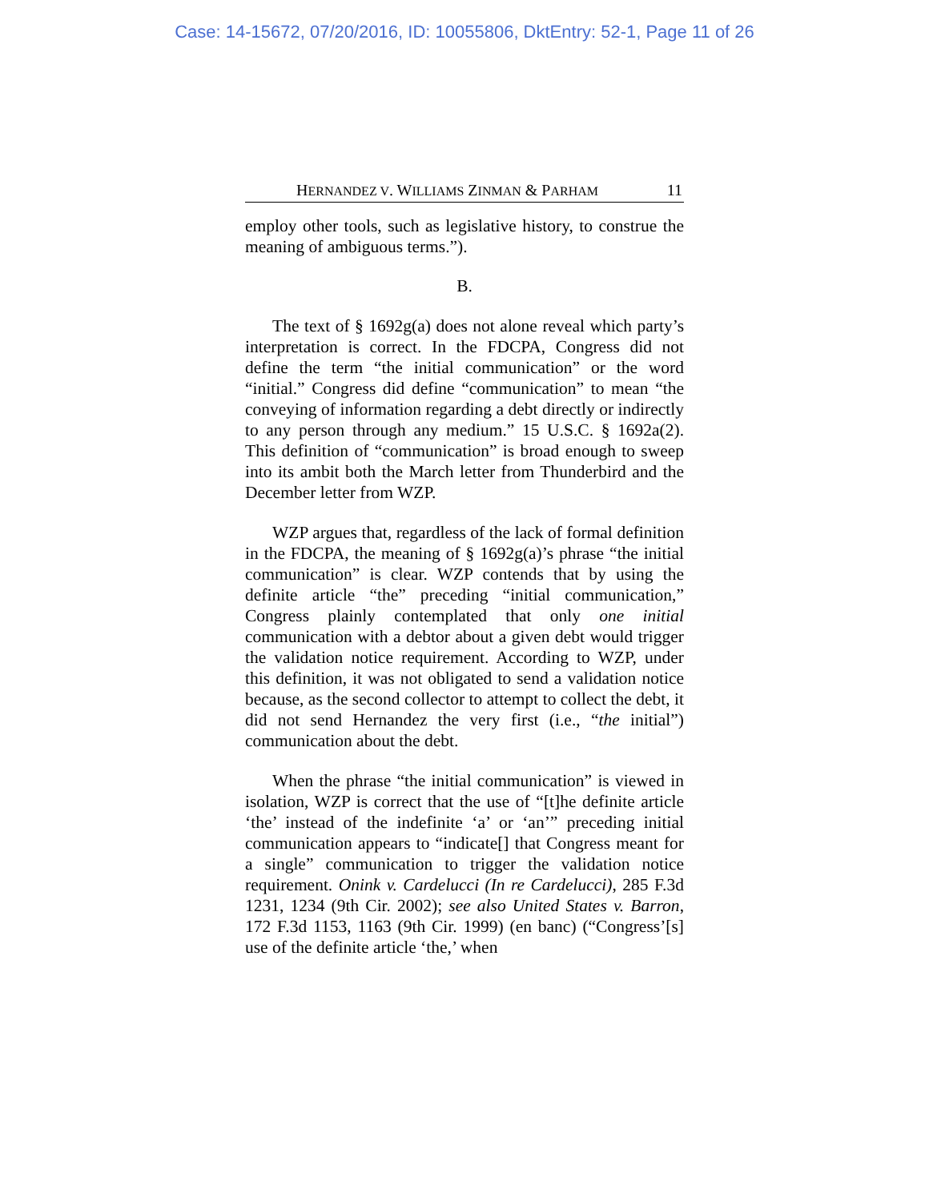Case: 14-15672, 07/20/2016, ID: 10055806, DktEntry: 52-1, Page 11 of 26
HERNANDEZ V. WILLIAMS ZINMAN & PARHAM 11
employ other tools, such as legislative history, to construe the meaning of ambiguous terms.”).
B.
The text of § 1692g(a) does not alone reveal which party’s interpretation is correct. In the FDCPA, Congress did not define the term “the initial communication” or the word “initial.” Congress did define “communication” to mean “the conveying of information regarding a debt directly or indirectly to any person through any medium.” 15 U.S.C. § 1692a(2). This definition of “communication” is broad enough to sweep into its ambit both the March letter from Thunderbird and the December letter from WZP.
WZP argues that, regardless of the lack of formal definition in the FDCPA, the meaning of § 1692g(a)’s phrase “the initial communication” is clear. WZP contends that by using the definite article “the” preceding “initial communication,” Congress plainly contemplated that only one initial communication with a debtor about a given debt would trigger the validation notice requirement. According to WZP, under this definition, it was not obligated to send a validation notice because, as the second collector to attempt to collect the debt, it did not send Hernandez the very first (i.e., “the initial”) communication about the debt.
When the phrase “the initial communication” is viewed in isolation, WZP is correct that the use of “[t]he definite article ‘the’ instead of the indefinite ‘a’ or ‘an’” preceding initial communication appears to “indicate[] that Congress meant for a single” communication to trigger the validation notice requirement. Onink v. Cardelucci (In re Cardelucci), 285 F.3d 1231, 1234 (9th Cir. 2002); see also United States v. Barron, 172 F.3d 1153, 1163 (9th Cir. 1999) (en banc) (“Congress’[s] use of the definite article ‘the,’ when